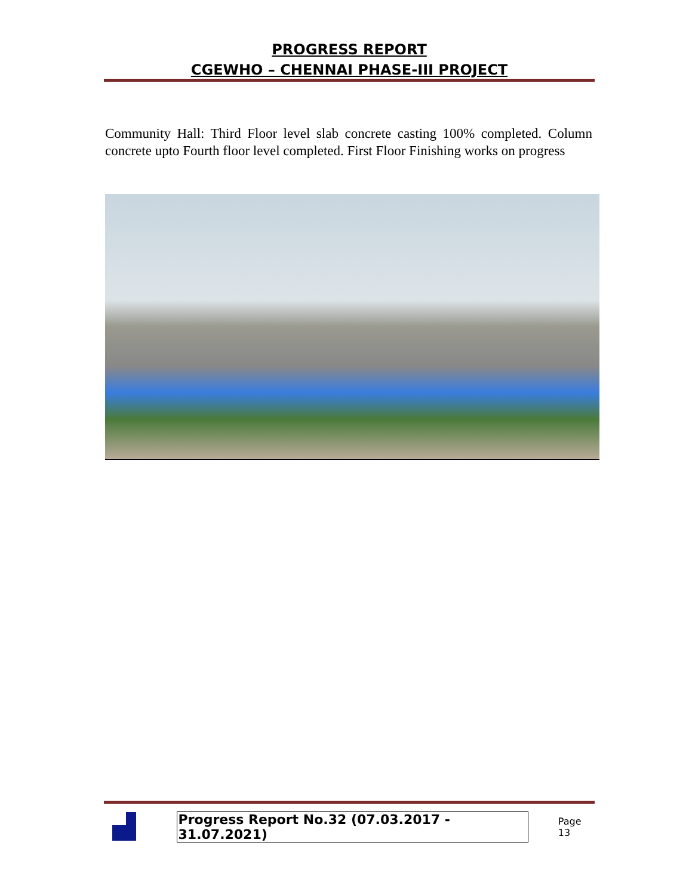PROGRESS REPORT
CGEWHO – CHENNAI PHASE-III PROJECT
Community Hall: Third Floor level slab concrete casting 100% completed. Column concrete upto Fourth floor level completed. First Floor Finishing works on progress
Progress Report No.32 (07.03.2017 - 31.07.2021)
Page 13